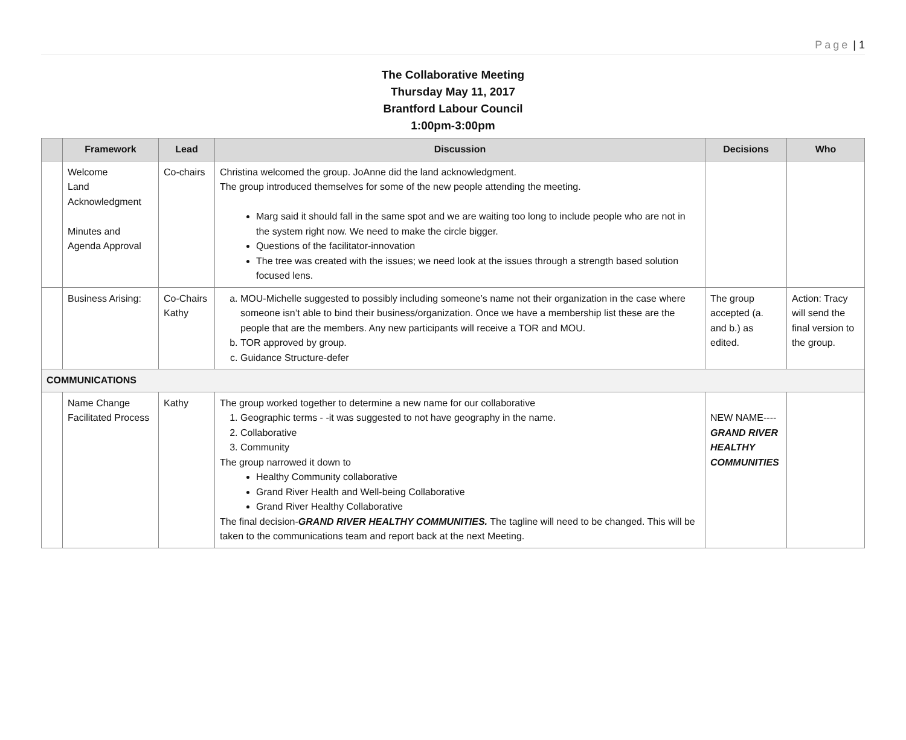Page | 1
The Collaborative Meeting
Thursday May 11, 2017
Brantford Labour Council
1:00pm-3:00pm
| | Framework | Lead | Discussion | Decisions | Who |
| --- | --- | --- | --- | --- | --- |
| | Welcome Land Acknowledgment Minutes and Agenda Approval | Co-chairs | Christina welcomed the group. JoAnne did the land acknowledgment. The group introduced themselves for some of the new people attending the meeting. Marg said it should fall in the same spot and we are waiting too long to include people who are not in the system right now. We need to make the circle bigger. Questions of the facilitator-innovation The tree was created with the issues; we need look at the issues through a strength based solution focused lens. | | |
| | Business Arising: | Co-Chairs Kathy | a. MOU-Michelle suggested to possibly including someone’s name not their organization in the case where someone isn’t able to bind their business/organization. Once we have a membership list these are the people that are the members. Any new participants will receive a TOR and MOU. b. TOR approved by group. c. Guidance Structure-defer | The group accepted (a. and b.) as edited. | Action: Tracy will send the final version to the group. |
| COMMUNICATIONS | | | | | |
| | Name Change Facilitated Process | Kathy | The group worked together to determine a new name for our collaborative 1. Geographic terms - -it was suggested to not have geography in the name. 2. Collaborative 3. Community The group narrowed it down to Healthy Community collaborative Grand River Health and Well-being Collaborative Grand River Healthy Collaborative The final decision- GRAND RIVER HEALTHY COMMUNITIES. The tagline will need to be changed. This will be taken to the communications team and report back at the next Meeting. | NEW NAME---- GRAND RIVER HEALTHY COMMUNITIES | |